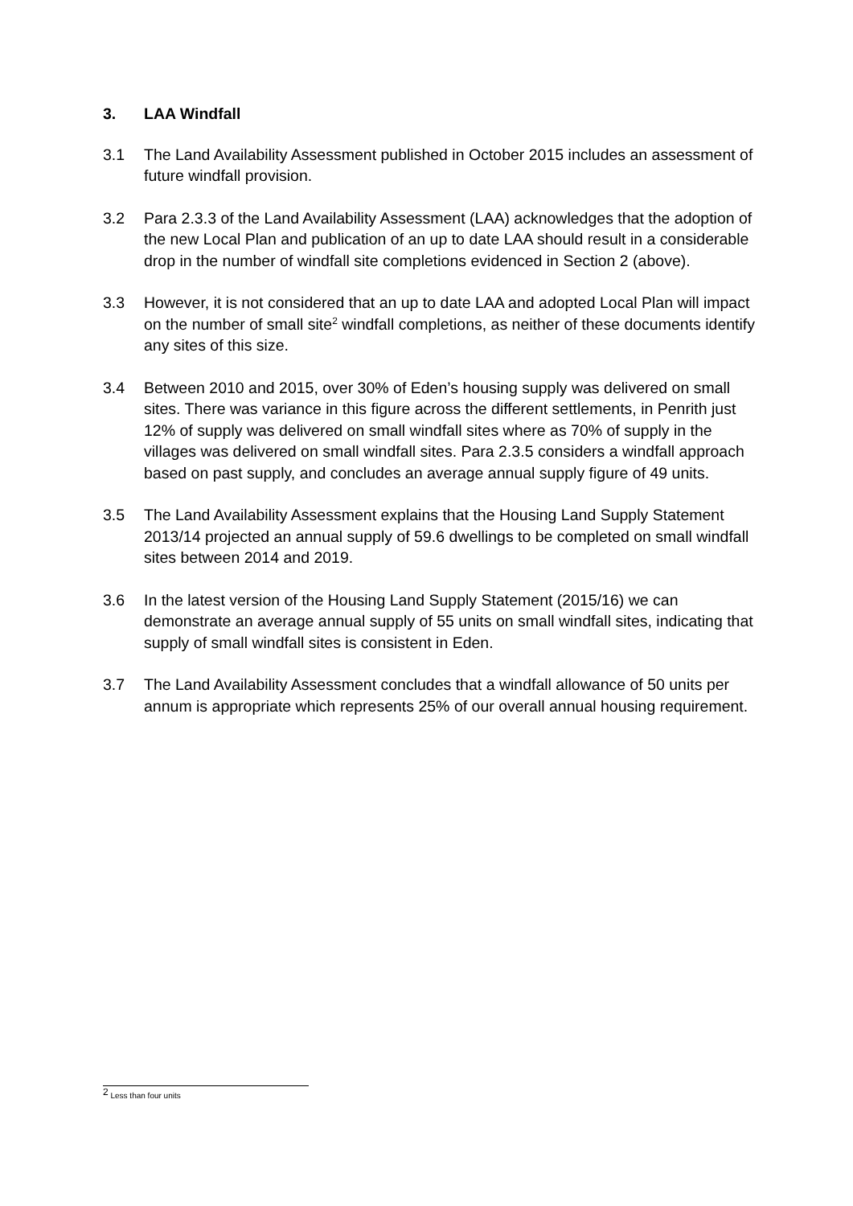3. LAA Windfall
3.1 The Land Availability Assessment published in October 2015 includes an assessment of future windfall provision.
3.2 Para 2.3.3 of the Land Availability Assessment (LAA) acknowledges that the adoption of the new Local Plan and publication of an up to date LAA should result in a considerable drop in the number of windfall site completions evidenced in Section 2 (above).
3.3 However, it is not considered that an up to date LAA and adopted Local Plan will impact on the number of small site<sup>2</sup> windfall completions, as neither of these documents identify any sites of this size.
3.4 Between 2010 and 2015, over 30% of Eden’s housing supply was delivered on small sites. There was variance in this figure across the different settlements, in Penrith just 12% of supply was delivered on small windfall sites where as 70% of supply in the villages was delivered on small windfall sites. Para 2.3.5 considers a windfall approach based on past supply, and concludes an average annual supply figure of 49 units.
3.5 The Land Availability Assessment explains that the Housing Land Supply Statement 2013/14 projected an annual supply of 59.6 dwellings to be completed on small windfall sites between 2014 and 2019.
3.6 In the latest version of the Housing Land Supply Statement (2015/16) we can demonstrate an average annual supply of 55 units on small windfall sites, indicating that supply of small windfall sites is consistent in Eden.
3.7 The Land Availability Assessment concludes that a windfall allowance of 50 units per annum is appropriate which represents 25% of our overall annual housing requirement.
<sup>2</sup> Less than four units